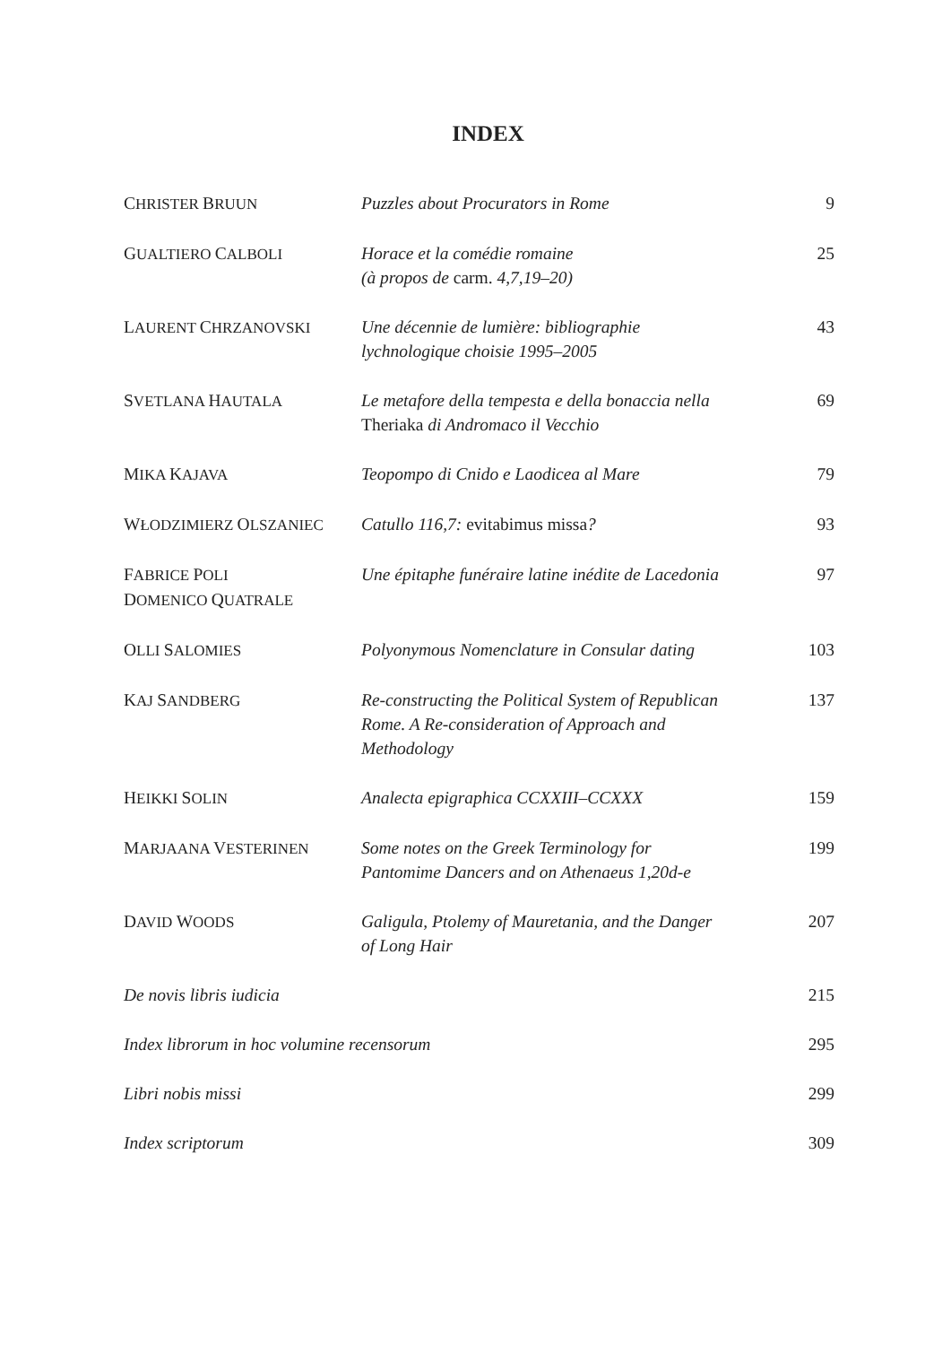INDEX
| C HRISTER B RUUN | Puzzles about Procurators in Rome | 9 |
| G UALTIERO C ALBOLI | Horace et la comédie romaine (à propos de carm. 4,7,19–20) | 25 |
| L AURENT C HRZANOVSKI | Une décennie de lumière: bibliographie lychnologique choisie 1995–2005 | 43 |
| S VETLANA H AUTALA | Le metafore della tempesta e della bonaccia nella Theriaka di Andromaco il Vecchio | 69 |
| M IKA K AJAVA | Teopompo di Cnido e Laodicea al Mare | 79 |
| W ŁODZIMIERZ O LSZANIEC | Catullo 116,7: evitabimus missa ? | 93 |
| F ABRICE P OLI D OMENICO Q UATRALE | Une épitaphe funéraire latine inédite de Lacedonia | 97 |
| O LLI S ALOMIES | Polyonymous Nomenclature in Consular dating | 103 |
| K AJ S ANDBERG | Re-constructing the Political System of Republican Rome. A Re-consideration of Approach and Methodology | 137 |
| H EIKKI S OLIN | Analecta epigraphica CCXXIII–CCXXX | 159 |
| M ARJAANA V ESTERINEN | Some notes on the Greek Terminology for Pantomime Dancers and on Athenaeus 1,20d-e | 199 |
| D AVID W OODS | Galigula, Ptolemy of Mauretania, and the Danger of Long Hair | 207 |
| De novis libris iudicia | | 215 |
| Index librorum in hoc volumine recensorum | | 295 |
| Libri nobis missi | | 299 |
| Index scriptorum | | 309 |